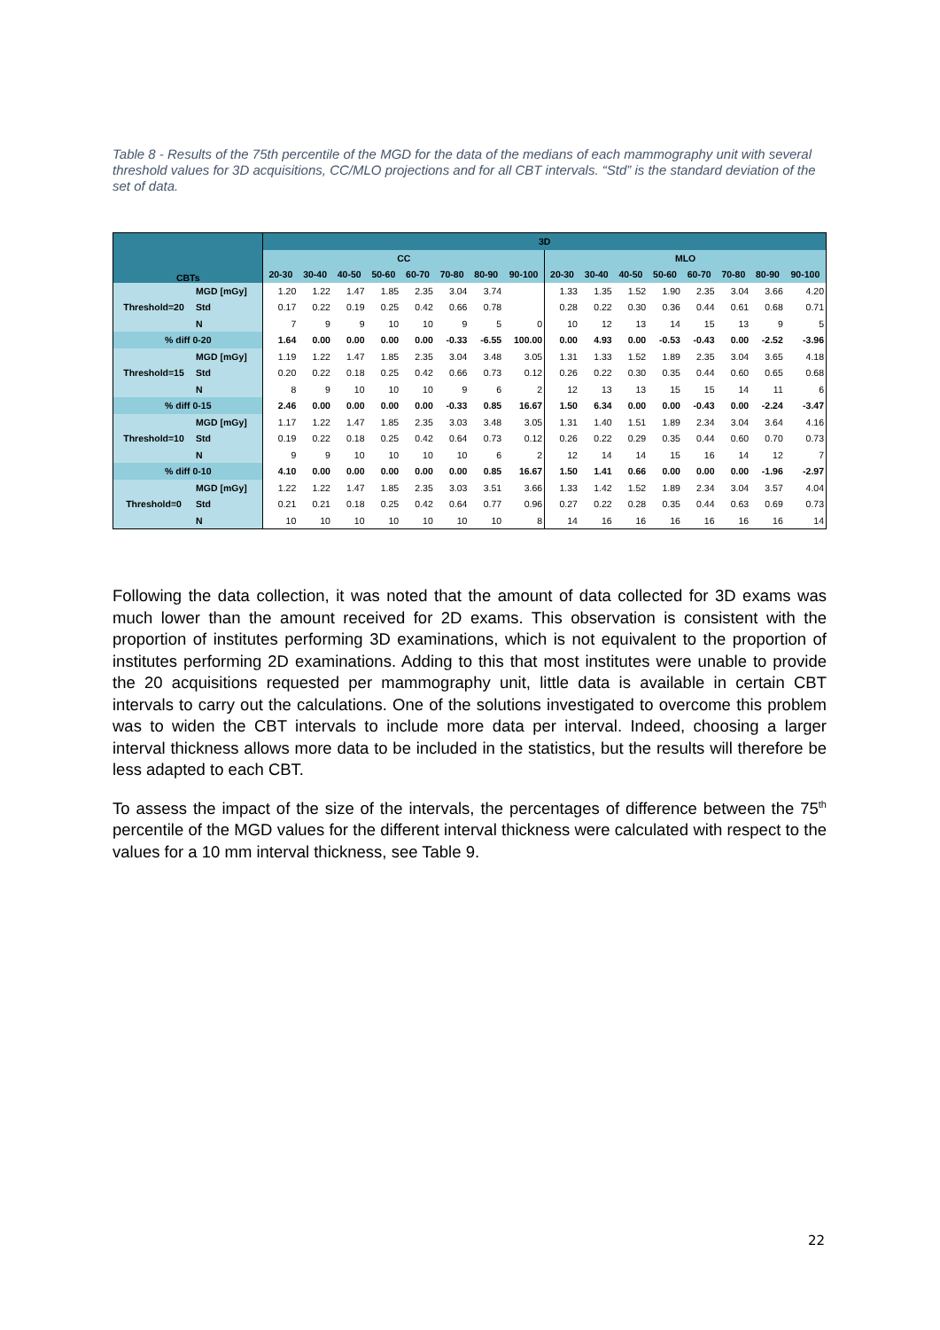Table 8 - Results of the 75th percentile of the MGD for the data of the medians of each mammography unit with several threshold values for 3D acquisitions, CC/MLO projections and for all CBT intervals. “Std” is the standard deviation of the set of data.
| CBTs | | 3D | | | | | | | | | | | | | | | |
| --- | --- | --- | --- | --- | --- | --- | --- | --- | --- | --- | --- | --- | --- | --- | --- | --- | --- |
| | | CC | | | | | | | | MLO | | | | | | | |
| | | 20-30 | 30-40 | 40-50 | 50-60 | 60-70 | 70-80 | 80-90 | 90-100 | 20-30 | 30-40 | 40-50 | 50-60 | 60-70 | 70-80 | 80-90 | 90-100 |
| Threshold=20 | MGD [mGy] | 1.20 | 1.22 | 1.47 | 1.85 | 2.35 | 3.04 | 3.74 | | 1.33 | 1.35 | 1.52 | 1.90 | 2.35 | 3.04 | 3.66 | 4.20 |
| | Std | 0.17 | 0.22 | 0.19 | 0.25 | 0.42 | 0.66 | 0.78 | | 0.28 | 0.22 | 0.30 | 0.36 | 0.44 | 0.61 | 0.68 | 0.71 |
| | N | 7 | 9 | 9 | 10 | 10 | 9 | 5 | 0 | 10 | 12 | 13 | 14 | 15 | 13 | 9 | 5 |
| % diff 0-20 | | 1.64 | 0.00 | 0.00 | 0.00 | 0.00 | -0.33 | -6.55 | 100.00 | 0.00 | 4.93 | 0.00 | -0.53 | -0.43 | 0.00 | -2.52 | -3.96 |
| Threshold=15 | MGD [mGy] | 1.19 | 1.22 | 1.47 | 1.85 | 2.35 | 3.04 | 3.48 | 3.05 | 1.31 | 1.33 | 1.52 | 1.89 | 2.35 | 3.04 | 3.65 | 4.18 |
| | Std | 0.20 | 0.22 | 0.18 | 0.25 | 0.42 | 0.66 | 0.73 | 0.12 | 0.26 | 0.22 | 0.30 | 0.35 | 0.44 | 0.60 | 0.65 | 0.68 |
| | N | 8 | 9 | 10 | 10 | 10 | 9 | 6 | 2 | 12 | 13 | 13 | 15 | 15 | 14 | 11 | 6 |
| % diff 0-15 | | 2.46 | 0.00 | 0.00 | 0.00 | 0.00 | -0.33 | 0.85 | 16.67 | 1.50 | 6.34 | 0.00 | 0.00 | -0.43 | 0.00 | -2.24 | -3.47 |
| Threshold=10 | MGD [mGy] | 1.17 | 1.22 | 1.47 | 1.85 | 2.35 | 3.03 | 3.48 | 3.05 | 1.31 | 1.40 | 1.51 | 1.89 | 2.34 | 3.04 | 3.64 | 4.16 |
| | Std | 0.19 | 0.22 | 0.18 | 0.25 | 0.42 | 0.64 | 0.73 | 0.12 | 0.26 | 0.22 | 0.29 | 0.35 | 0.44 | 0.60 | 0.70 | 0.73 |
| | N | 9 | 9 | 10 | 10 | 10 | 10 | 6 | 2 | 12 | 14 | 14 | 15 | 16 | 14 | 12 | 7 |
| % diff 0-10 | | 4.10 | 0.00 | 0.00 | 0.00 | 0.00 | 0.00 | 0.85 | 16.67 | 1.50 | 1.41 | 0.66 | 0.00 | 0.00 | 0.00 | -1.96 | -2.97 |
| Threshold=0 | MGD [mGy] | 1.22 | 1.22 | 1.47 | 1.85 | 2.35 | 3.03 | 3.51 | 3.66 | 1.33 | 1.42 | 1.52 | 1.89 | 2.34 | 3.04 | 3.57 | 4.04 |
| | Std | 0.21 | 0.21 | 0.18 | 0.25 | 0.42 | 0.64 | 0.77 | 0.96 | 0.27 | 0.22 | 0.28 | 0.35 | 0.44 | 0.63 | 0.69 | 0.73 |
| | N | 10 | 10 | 10 | 10 | 10 | 10 | 10 | 8 | 14 | 16 | 16 | 16 | 16 | 16 | 16 | 14 |
Following the data collection, it was noted that the amount of data collected for 3D exams was much lower than the amount received for 2D exams. This observation is consistent with the proportion of institutes performing 3D examinations, which is not equivalent to the proportion of institutes performing 2D examinations. Adding to this that most institutes were unable to provide the 20 acquisitions requested per mammography unit, little data is available in certain CBT intervals to carry out the calculations. One of the solutions investigated to overcome this problem was to widen the CBT intervals to include more data per interval. Indeed, choosing a larger interval thickness allows more data to be included in the statistics, but the results will therefore be less adapted to each CBT.
To assess the impact of the size of the intervals, the percentages of difference between the 75<sup>th</sup> percentile of the MGD values for the different interval thickness were calculated with respect to the values for a 10 mm interval thickness, see Table 9.
22